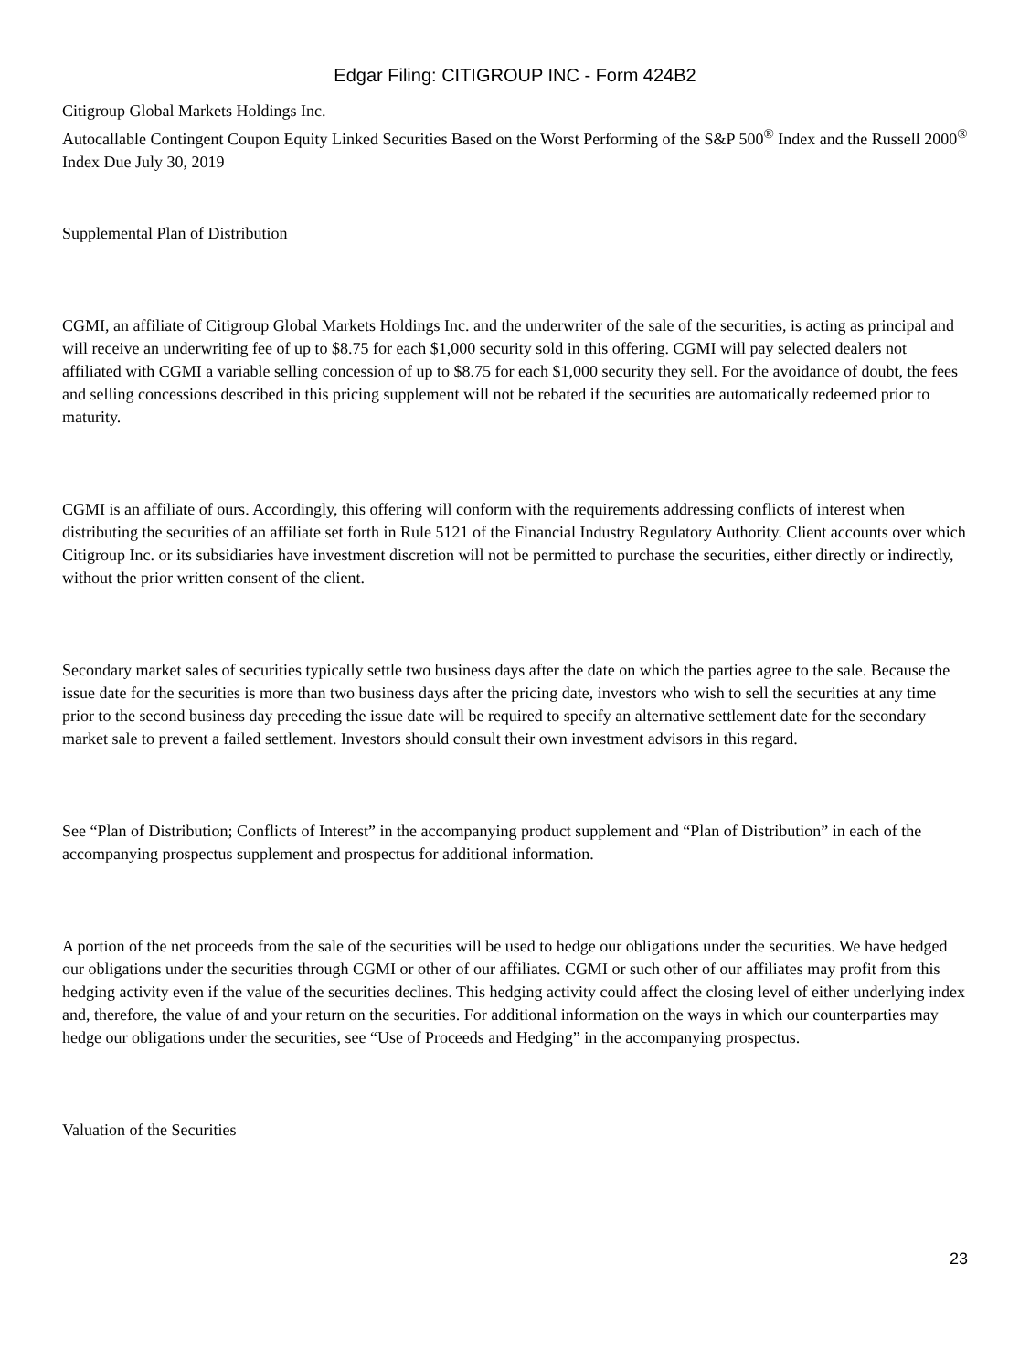Edgar Filing: CITIGROUP INC - Form 424B2
Citigroup Global Markets Holdings Inc.
Autocallable Contingent Coupon Equity Linked Securities Based on the Worst Performing of the S&P 500<sup>®</sup> Index and the Russell 2000<sup>®</sup> Index Due July 30, 2019
Supplemental Plan of Distribution
CGMI, an affiliate of Citigroup Global Markets Holdings Inc. and the underwriter of the sale of the securities, is acting as principal and will receive an underwriting fee of up to $8.75 for each $1,000 security sold in this offering. CGMI will pay selected dealers not affiliated with CGMI a variable selling concession of up to $8.75 for each $1,000 security they sell. For the avoidance of doubt, the fees and selling concessions described in this pricing supplement will not be rebated if the securities are automatically redeemed prior to maturity.
CGMI is an affiliate of ours. Accordingly, this offering will conform with the requirements addressing conflicts of interest when distributing the securities of an affiliate set forth in Rule 5121 of the Financial Industry Regulatory Authority. Client accounts over which Citigroup Inc. or its subsidiaries have investment discretion will not be permitted to purchase the securities, either directly or indirectly, without the prior written consent of the client.
Secondary market sales of securities typically settle two business days after the date on which the parties agree to the sale. Because the issue date for the securities is more than two business days after the pricing date, investors who wish to sell the securities at any time prior to the second business day preceding the issue date will be required to specify an alternative settlement date for the secondary market sale to prevent a failed settlement. Investors should consult their own investment advisors in this regard.
See “Plan of Distribution; Conflicts of Interest” in the accompanying product supplement and “Plan of Distribution” in each of the accompanying prospectus supplement and prospectus for additional information.
A portion of the net proceeds from the sale of the securities will be used to hedge our obligations under the securities. We have hedged our obligations under the securities through CGMI or other of our affiliates. CGMI or such other of our affiliates may profit from this hedging activity even if the value of the securities declines. This hedging activity could affect the closing level of either underlying index and, therefore, the value of and your return on the securities. For additional information on the ways in which our counterparties may hedge our obligations under the securities, see “Use of Proceeds and Hedging” in the accompanying prospectus.
Valuation of the Securities
23